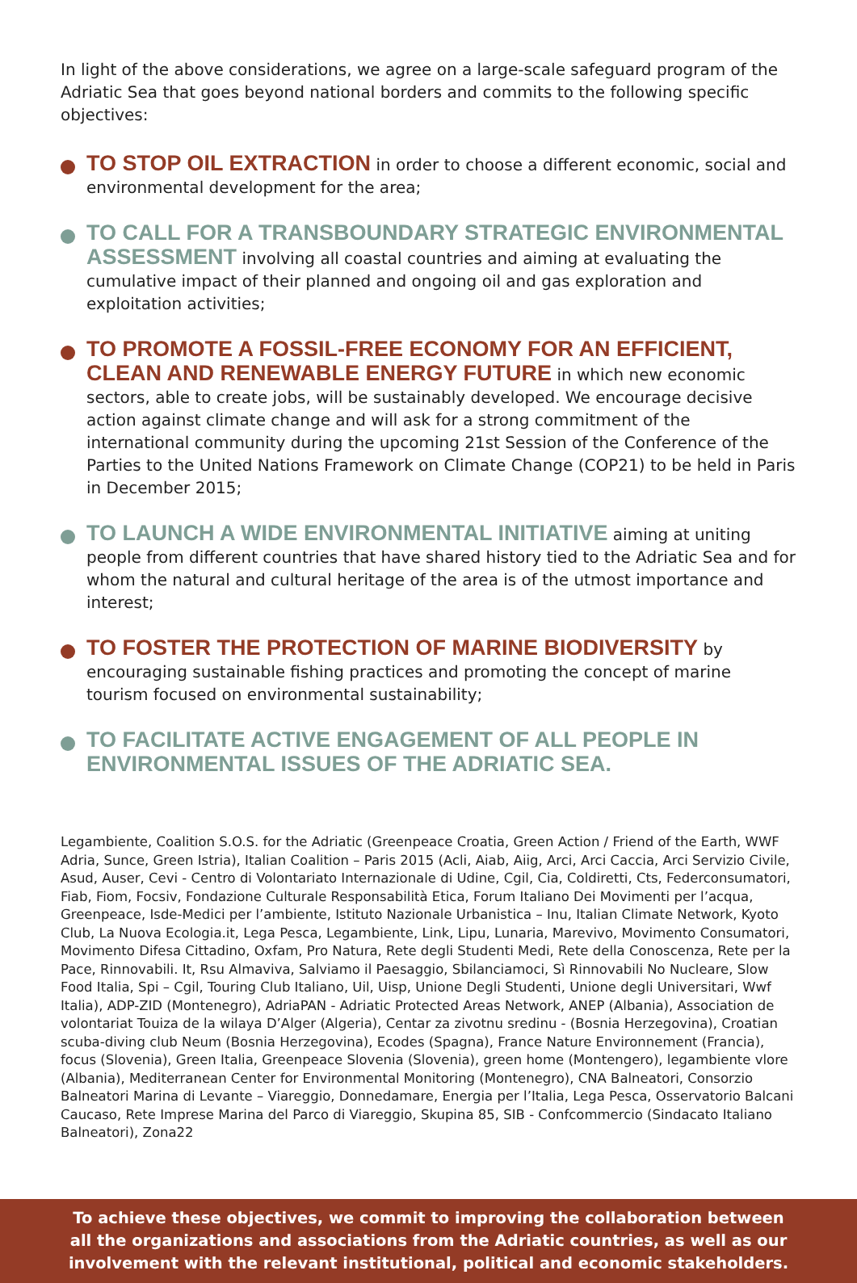In light of the above considerations, we agree on a large-scale safeguard program of the Adriatic Sea that goes beyond national borders and commits to the following specific objectives:
TO STOP OIL EXTRACTION in order to choose a different economic, social and environmental development for the area;
TO CALL FOR A TRANSBOUNDARY STRATEGIC ENVIRONMENTAL ASSESSMENT involving all coastal countries and aiming at evaluating the cumulative impact of their planned and ongoing oil and gas exploration and exploitation activities;
TO PROMOTE A FOSSIL-FREE ECONOMY FOR AN EFFICIENT, CLEAN AND RENEWABLE ENERGY FUTURE in which new economic sectors, able to create jobs, will be sustainably developed. We encourage decisive action against climate change and will ask for a strong commitment of the international community during the upcoming 21st Session of the Conference of the Parties to the United Nations Framework on Climate Change (COP21) to be held in Paris in December 2015;
TO LAUNCH A WIDE ENVIRONMENTAL INITIATIVE aiming at uniting people from different countries that have shared history tied to the Adriatic Sea and for whom the natural and cultural heritage of the area is of the utmost importance and interest;
TO FOSTER THE PROTECTION OF MARINE BIODIVERSITY by encouraging sustainable fishing practices and promoting the concept of marine tourism focused on environmental sustainability;
TO FACILITATE ACTIVE ENGAGEMENT OF ALL PEOPLE IN ENVIRONMENTAL ISSUES OF THE ADRIATIC SEA.
Legambiente, Coalition S.O.S. for the Adriatic (Greenpeace Croatia, Green Action / Friend of the Earth, WWF Adria, Sunce, Green Istria), Italian Coalition – Paris 2015 (Acli, Aiab, Aiig, Arci, Arci Caccia, Arci Servizio Civile, Asud, Auser, Cevi - Centro di Volontariato Internazionale di Udine, Cgil, Cia, Coldiretti, Cts, Federconsumatori, Fiab, Fiom, Focsiv, Fondazione Culturale Responsabilità Etica, Forum Italiano Dei Movimenti per l’acqua, Greenpeace, Isde-Medici per l’ambiente, Istituto Nazionale Urbanistica – Inu, Italian Climate Network, Kyoto Club, La Nuova Ecologia.it, Lega Pesca, Legambiente, Link, Lipu, Lunaria, Marevivo, Movimento Consumatori, Movimento Difesa Cittadino, Oxfam, Pro Natura, Rete degli Studenti Medi, Rete della Conoscenza, Rete per la Pace, Rinnovabili. It, Rsu Almaviva, Salviamo il Paesaggio, Sbilanciamoci, Sì Rinnovabili No Nucleare, Slow Food Italia, Spi – Cgil, Touring Club Italiano, Uil, Uisp, Unione Degli Studenti, Unione degli Universitari, Wwf Italia), ADP-ZID (Montenegro), AdriaPAN - Adriatic Protected Areas Network, ANEP (Albania), Association de volontariat Touiza de la wilaya D’Alger (Algeria), Centar za zivotnu sredinu - (Bosnia Herzegovina), Croatian scuba-diving club Neum (Bosnia Herzegovina), Ecodes (Spagna), France Nature Environnement (Francia), focus (Slovenia), Green Italia, Greenpeace Slovenia (Slovenia), green home (Montengero), legambiente vlore (Albania), Mediterranean Center for Environmental Monitoring (Montenegro), CNA Balneatori, Consorzio Balneatori Marina di Levante – Viareggio, Donnedamare, Energia per l’Italia, Lega Pesca, Osservatorio Balcani Caucaso, Rete Imprese Marina del Parco di Viareggio, Skupina 85, SIB - Confcommercio (Sindacato Italiano Balneatori), Zona22
To achieve these objectives, we commit to improving the collaboration between all the organizations and associations from the Adriatic countries, as well as our involvement with the relevant institutional, political and economic stakeholders.